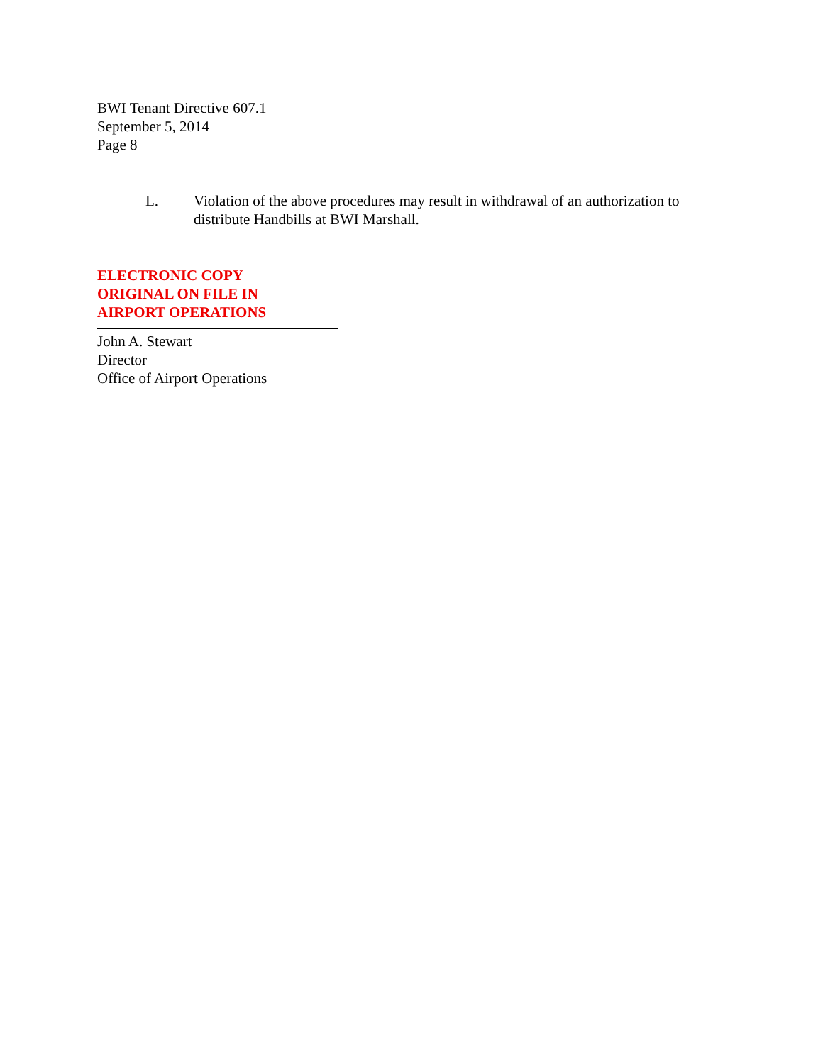BWI Tenant Directive 607.1
September 5, 2014
Page 8
L. Violation of the above procedures may result in withdrawal of an authorization to distribute Handbills at BWI Marshall.
ELECTRONIC COPY
ORIGINAL ON FILE IN
AIRPORT OPERATIONS
John A. Stewart
Director
Office of Airport Operations